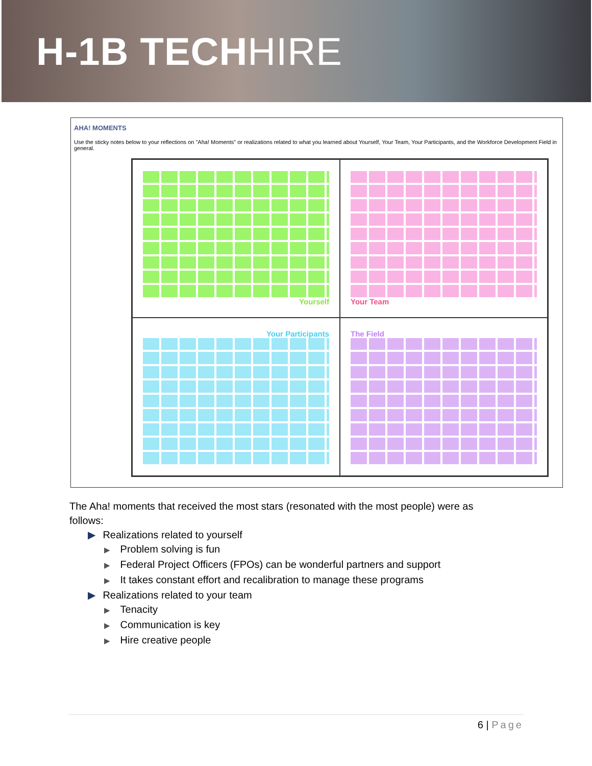H-1B TECHHIRE
AHA! MOMENTS
Use the sticky notes below to your reflections on "Aha! Moments" or realizations related to what you learned about Yourself, Your Team, Your Participants, and the Workforce Development Field in general.
Yourself
Your Team
Your Participants
The Field
The Aha! moments that received the most stars (resonated with the most people) were as follows:
▶ Realizations related to yourself
▶ Problem solving is fun
▶ Federal Project Officers (FPOs) can be wonderful partners and support
▶ It takes constant effort and recalibration to manage these programs
▶ Realizations related to your team
▶ Tenacity
▶ Communication is key
▶ Hire creative people
6 | Page